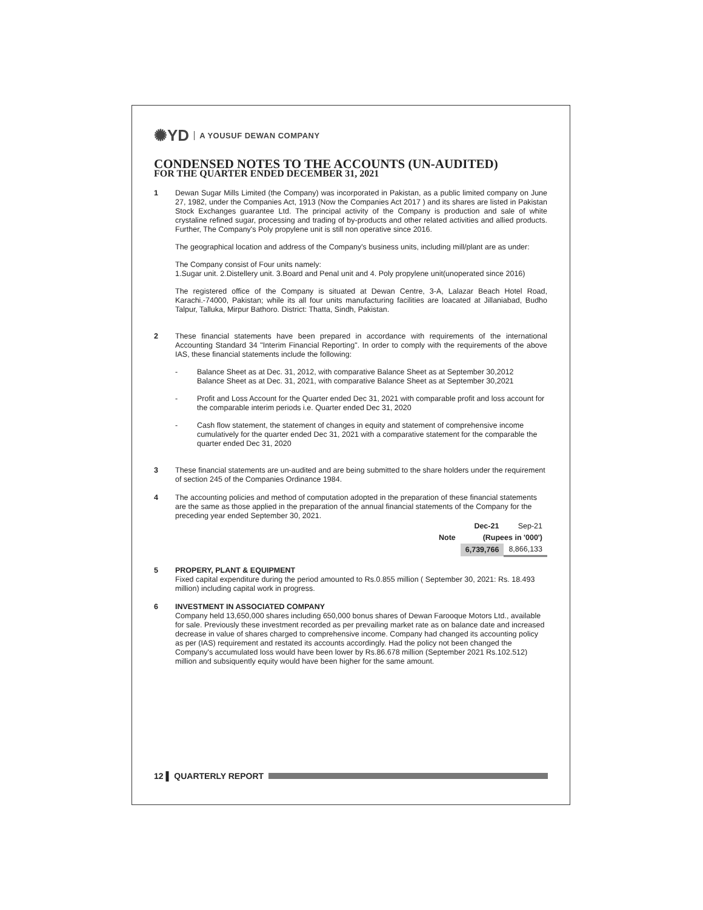✺YD A YOUSUF DEWAN COMPANY
CONDENSED NOTES TO THE ACCOUNTS (UN-AUDITED)
FOR THE QUARTER ENDED DECEMBER 31, 2021
1 Dewan Sugar Mills Limited (the Company) was incorporated in Pakistan, as a public limited company on June 27, 1982, under the Companies Act, 1913 (Now the Companies Act 2017 ) and its shares are listed in Pakistan Stock Exchanges guarantee Ltd. The principal activity of the Company is production and sale of white crystaline refined sugar, processing and trading of by-products and other related activities and allied products. Further, The Company's Poly propylene unit is still non operative since 2016.
The geographical location and address of the Company's business units, including mill/plant are as under:
The Company consist of Four units namely:
1.Sugar unit. 2.Distellery unit. 3.Board and Penal unit and 4. Poly propylene unit(unoperated since 2016)
The registered office of the Company is situated at Dewan Centre, 3-A, Lalazar Beach Hotel Road, Karachi.-74000, Pakistan; while its all four units manufacturing facilities are loacated at Jillaniabad, Budho Talpur, Talluka, Mirpur Bathoro. District: Thatta, Sindh, Pakistan.
2 These financial statements have been prepared in accordance with requirements of the international Accounting Standard 34 "Interim Financial Reporting". In order to comply with the requirements of the above IAS, these financial statements include the following:
- Balance Sheet as at Dec. 31, 2012, with comparative Balance Sheet as at September 30,2012
Balance Sheet as at Dec. 31, 2021, with comparative Balance Sheet as at September 30,2021
- Profit and Loss Account for the Quarter ended Dec 31, 2021 with comparable profit and loss account for the comparable interim periods i.e. Quarter ended Dec 31, 2020
- Cash flow statement, the statement of changes in equity and statement of comprehensive income cumulatively for the quarter ended Dec 31, 2021 with a comparative statement for the comparable the quarter ended Dec 31, 2020
3 These financial statements are un-audited and are being submitted to the share holders under the requirement of section 245 of the Companies Ordinance 1984.
4 The accounting policies and method of computation adopted in the preparation of these financial statements are the same as those applied in the preparation of the annual financial statements of the Company for the preceding year ended September 30, 2021.
| | Dec-21 | Sep-21 |
| Note | (Rupees in '000') | |
| | 6,739,766 | 8,866,133 |
5 PROPERY, PLANT & EQUIPMENT
Fixed capital expenditure during the period amounted to Rs.0.855 million ( September 30, 2021: Rs. 18.493 million) including capital work in progress.
6 INVESTMENT IN ASSOCIATED COMPANY
Company held 13,650,000 shares including 650,000 bonus shares of Dewan Farooque Motors Ltd., available for sale. Previously these investment recorded as per prevailing market rate as on balance date and increased decrease in value of shares charged to comprehensive income. Company had changed its accounting policy as per (IAS) requirement and restated its accounts accordingly. Had the policy not been changed the Company's accumulated loss would have been lower by Rs.86.678 million (September 2021 Rs.102.512) million and subsiquently equity would have been higher for the same amount.
12 ▌ QUARTERLY REPORT